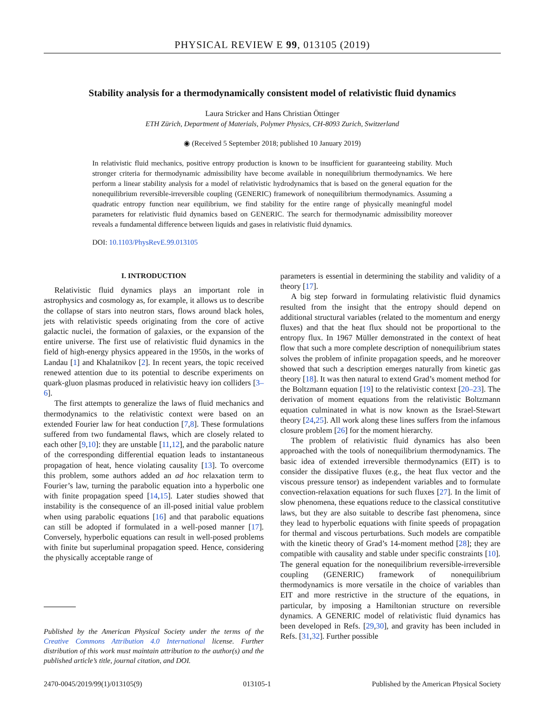PHYSICAL REVIEW E 99, 013105 (2019)
Stability analysis for a thermodynamically consistent model of relativistic fluid dynamics
Laura Stricker and Hans Christian Öttinger
ETH Zürich, Department of Materials, Polymer Physics, CH-8093 Zurich, Switzerland
◉ (Received 5 September 2018; published 10 January 2019)
In relativistic fluid mechanics, positive entropy production is known to be insufficient for guaranteeing stability. Much stronger criteria for thermodynamic admissibility have become available in nonequilibrium thermodynamics. We here perform a linear stability analysis for a model of relativistic hydrodynamics that is based on the general equation for the nonequilibrium reversible-irreversible coupling (GENERIC) framework of nonequilibrium thermodynamics. Assuming a quadratic entropy function near equilibrium, we find stability for the entire range of physically meaningful model parameters for relativistic fluid dynamics based on GENERIC. The search for thermodynamic admissibility moreover reveals a fundamental difference between liquids and gases in relativistic fluid dynamics.
DOI: 10.1103/PhysRevE.99.013105
I. INTRODUCTION
Relativistic fluid dynamics plays an important role in astrophysics and cosmology as, for example, it allows us to describe the collapse of stars into neutron stars, flows around black holes, jets with relativistic speeds originating from the core of active galactic nuclei, the formation of galaxies, or the expansion of the entire universe. The first use of relativistic fluid dynamics in the field of high-energy physics appeared in the 1950s, in the works of Landau [1] and Khalatnikov [2]. In recent years, the topic received renewed attention due to its potential to describe experiments on quark-gluon plasmas produced in relativistic heavy ion colliders [3–6].
The first attempts to generalize the laws of fluid mechanics and thermodynamics to the relativistic context were based on an extended Fourier law for heat conduction [7,8]. These formulations suffered from two fundamental flaws, which are closely related to each other [9,10]: they are unstable [11,12], and the parabolic nature of the corresponding differential equation leads to instantaneous propagation of heat, hence violating causality [13]. To overcome this problem, some authors added an ad hoc relaxation term to Fourier’s law, turning the parabolic equation into a hyperbolic one with finite propagation speed [14,15]. Later studies showed that instability is the consequence of an ill-posed initial value problem when using parabolic equations [16] and that parabolic equations can still be adopted if formulated in a well-posed manner [17]. Conversely, hyperbolic equations can result in well-posed problems with finite but superluminal propagation speed. Hence, considering the physically acceptable range of
Published by the American Physical Society under the terms of the Creative Commons Attribution 4.0 International license. Further distribution of this work must maintain attribution to the author(s) and the published article’s title, journal citation, and DOI.
parameters is essential in determining the stability and validity of a theory [17].
A big step forward in formulating relativistic fluid dynamics resulted from the insight that the entropy should depend on additional structural variables (related to the momentum and energy fluxes) and that the heat flux should not be proportional to the entropy flux. In 1967 Müller demonstrated in the context of heat flow that such a more complete description of nonequilibrium states solves the problem of infinite propagation speeds, and he moreover showed that such a description emerges naturally from kinetic gas theory [18]. It was then natural to extend Grad’s moment method for the Boltzmann equation [19] to the relativistic context [20–23]. The derivation of moment equations from the relativistic Boltzmann equation culminated in what is now known as the Israel-Stewart theory [24,25]. All work along these lines suffers from the infamous closure problem [26] for the moment hierarchy.
The problem of relativistic fluid dynamics has also been approached with the tools of nonequilibrium thermodynamics. The basic idea of extended irreversible thermodynamics (EIT) is to consider the dissipative fluxes (e.g., the heat flux vector and the viscous pressure tensor) as independent variables and to formulate convection-relaxation equations for such fluxes [27]. In the limit of slow phenomena, these equations reduce to the classical constitutive laws, but they are also suitable to describe fast phenomena, since they lead to hyperbolic equations with finite speeds of propagation for thermal and viscous perturbations. Such models are compatible with the kinetic theory of Grad’s 14-moment method [28]; they are compatible with causality and stable under specific constraints [10]. The general equation for the nonequilibrium reversible-irreversible coupling (GENERIC) framework of nonequilibrium thermodynamics is more versatile in the choice of variables than EIT and more restrictive in the structure of the equations, in particular, by imposing a Hamiltonian structure on reversible dynamics. A GENERIC model of relativistic fluid dynamics has been developed in Refs. [29,30], and gravity has been included in Refs. [31,32]. Further possible
2470-0045/2019/99(1)/013105(9) 013105-1 Published by the American Physical Society